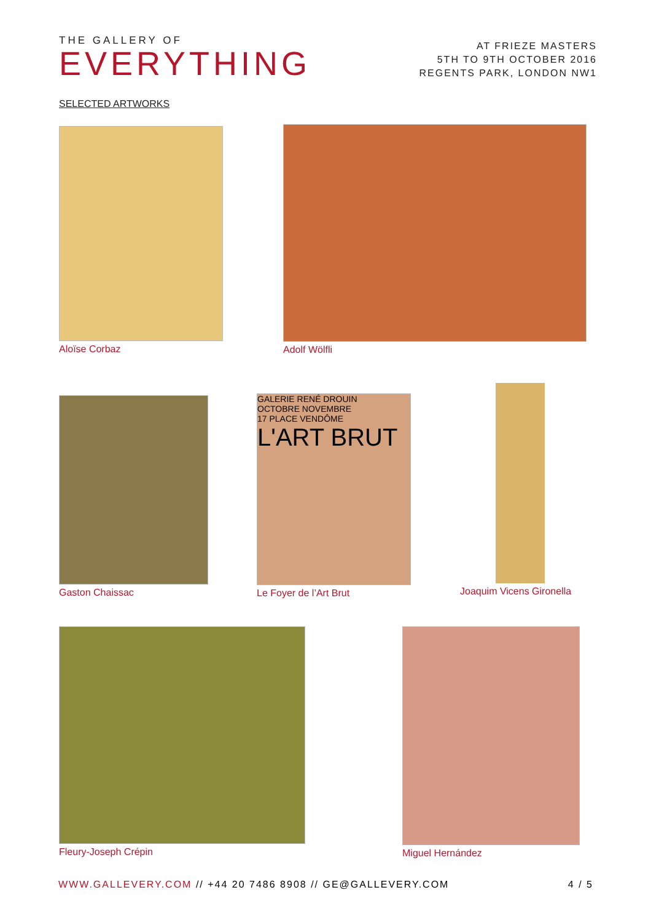THE GALLERY OF
EVERYTHING
AT FRIEZE MASTERS
5TH TO 9TH OCTOBER 2016
REGENTS PARK, LONDON NW1
SELECTED ARTWORKS
Aloïse Corbaz Adolf Wölfli
Gaston Chaissac
GALERIE RENÉ DROUIN
OCTOBRE NOVEMBRE
17 PLACE VENDÔME
L'ART BRUT
Le Foyer de l’Art Brut
Joaquim Vicens Gironella
Fleury-Joseph Crépin Miguel Hernández
WWW.GALLEVERY.COM // +44 20 7486 8908 // GE@GALLEVERY.COM
4 / 5